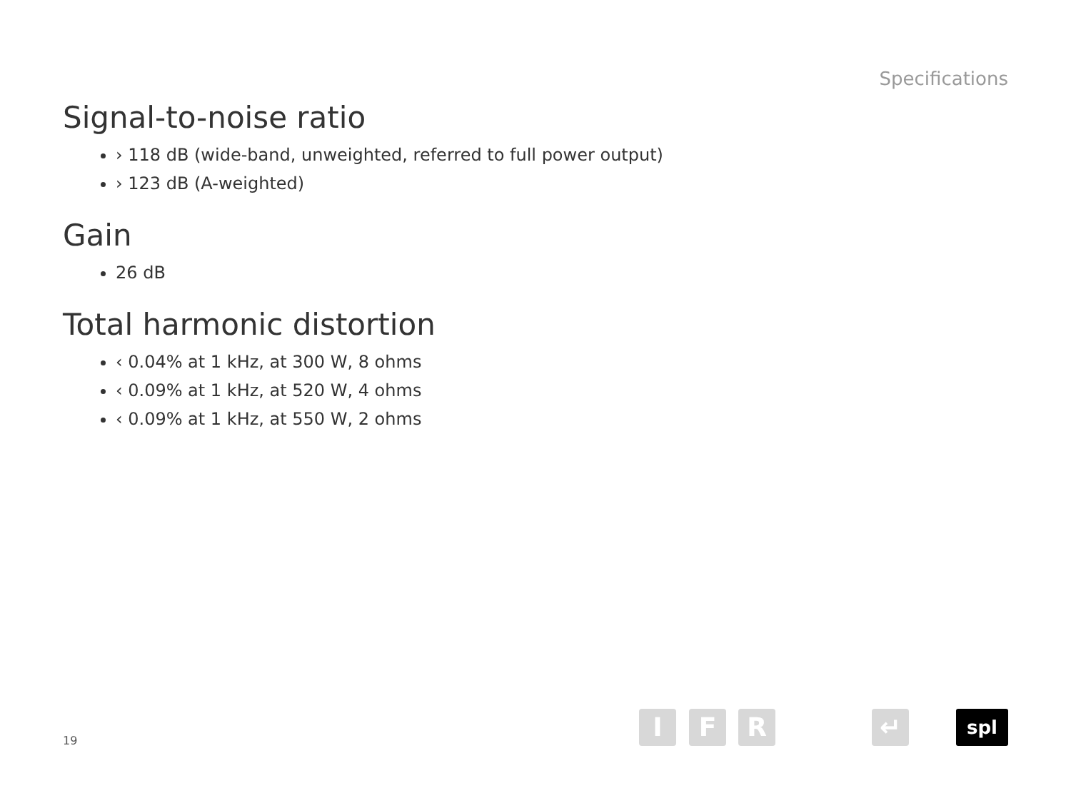Specifications
Signal-to-noise ratio
› 118 dB (wide-band, unweighted, referred to full power output)
› 123 dB (A-weighted)
Gain
26 dB
Total harmonic distortion
‹ 0.04% at 1 kHz, at 300 W, 8 ohms
‹ 0.09% at 1 kHz, at 520 W, 4 ohms
‹ 0.09% at 1 kHz, at 550 W, 2 ohms
19
I F R ↵ spl